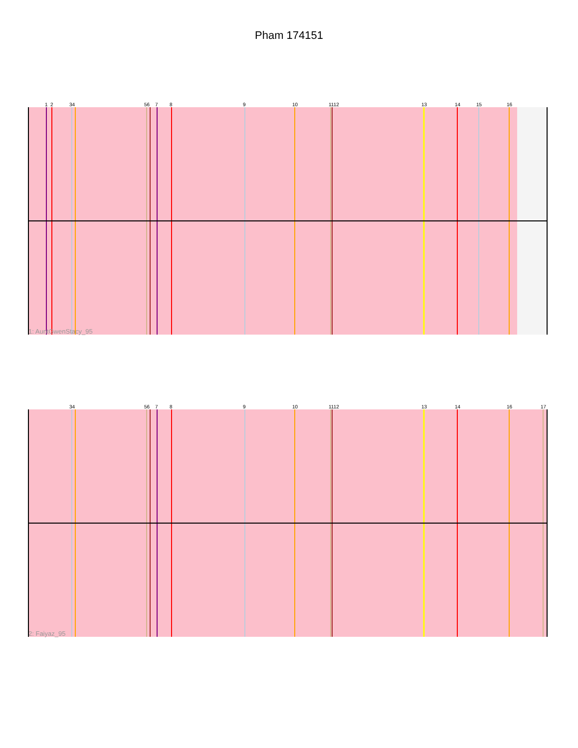Pham 174151
1
2
34
56
7
8
9
10
1112
13
14
15
16
1: AuntGwenStacy_95
34
56
7
8
9
10
1112
13
14
16
17
2: Faiyaz_95